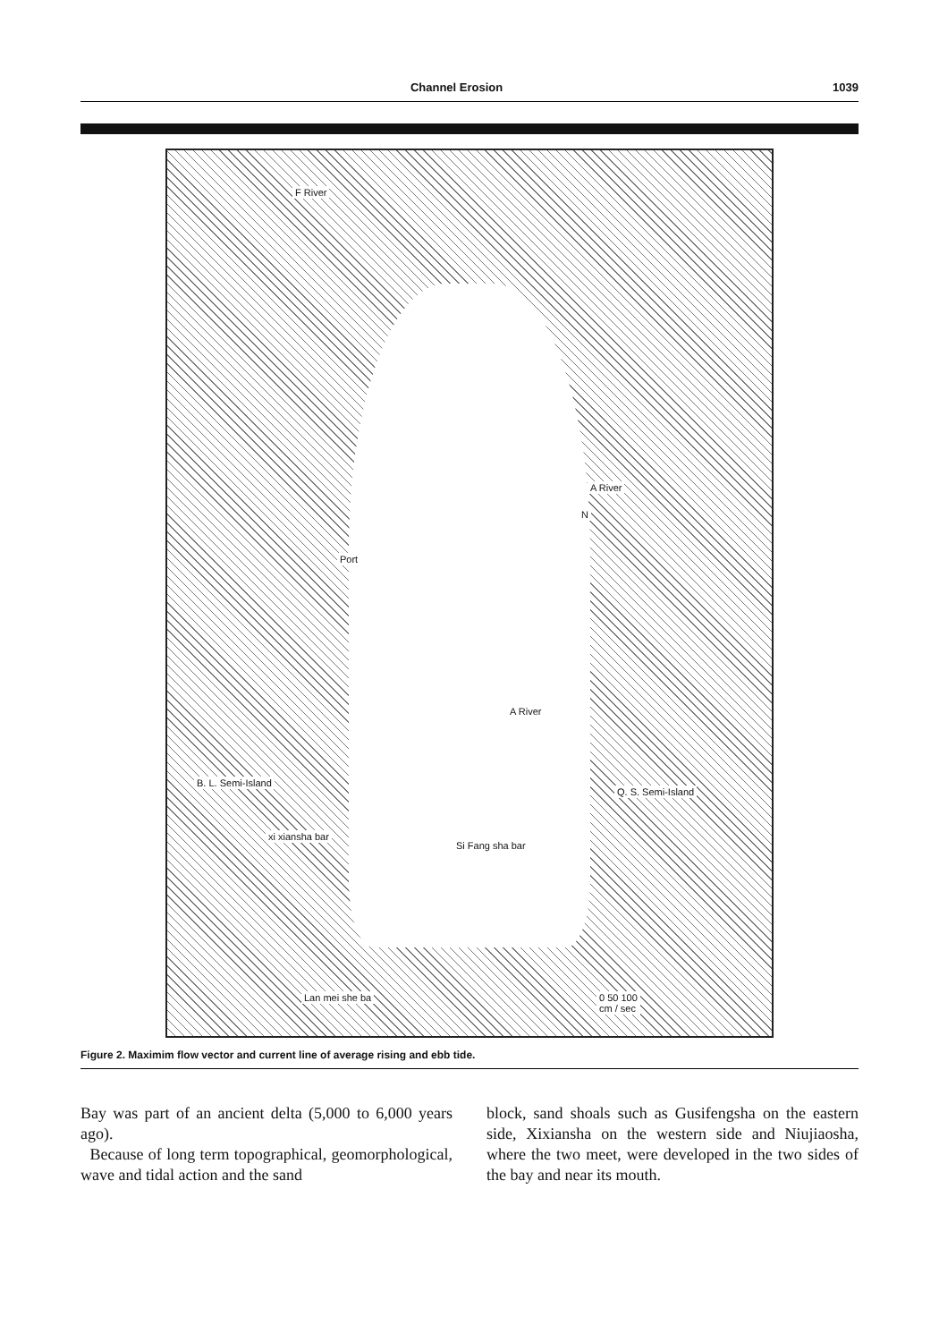Channel Erosion 1039
F River
N
Port
A River
A River
B. L. Semi-Island
Q. S. Semi-Island
xi xiansha bar
Si Fang sha bar
Lan mei she ba 0 50 100
cm / sec
Figure 2. Maximim flow vector and current line of average rising and ebb tide.
Bay was part of an ancient delta (5,000 to 6,000 years ago).
Because of long term topographical, geomorphological, wave and tidal action and the sand
block, sand shoals such as Gusifengsha on the eastern side, Xixiansha on the western side and Niujiaosha, where the two meet, were developed in the two sides of the bay and near its mouth.